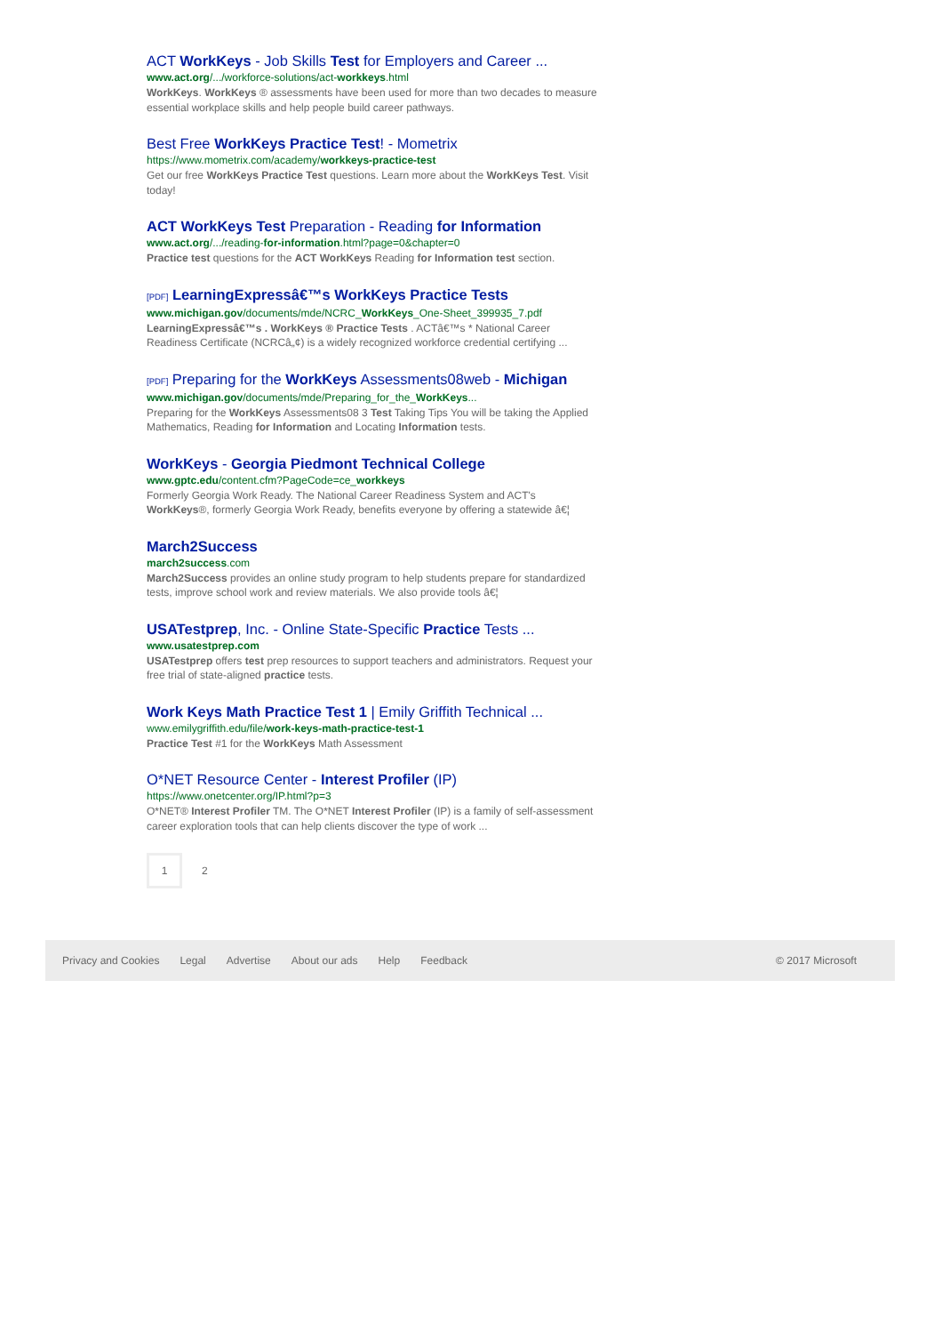ACT WorkKeys - Job Skills Test for Employers and Career ...
www.act.org/.../workforce-solutions/act-workkeys.html
WorkKeys. WorkKeys ® assessments have been used for more than two decades to measure essential workplace skills and help people build career pathways.
Best Free WorkKeys Practice Test! - Mometrix
https://www.mometrix.com/academy/workkeys-practice-test
Get our free WorkKeys Practice Test questions. Learn more about the WorkKeys Test. Visit today!
ACT WorkKeys Test Preparation - Reading for Information
www.act.org/.../reading-for-information.html?page=0&chapter=0
Practice test questions for the ACT WorkKeys Reading for Information test section.
[PDF] LearningExpressâ€™s WorkKeys Practice Tests
www.michigan.gov/documents/mde/NCRC_WorkKeys_One-Sheet_399935_7.pdf
LearningExpressâ€™s . WorkKeys ® Practice Tests . ACTâ€™s * National Career Readiness Certificate (NCRCâ„¢) is a widely recognized workforce credential certifying ...
[PDF] Preparing for the WorkKeys Assessments08web - Michigan
www.michigan.gov/documents/mde/Preparing_for_the_WorkKeys...
Preparing for the WorkKeys Assessments08 3 Test Taking Tips You will be taking the Applied Mathematics, Reading for Information and Locating Information tests.
WorkKeys - Georgia Piedmont Technical College
www.gptc.edu/content.cfm?PageCode=ce_workkeys
Formerly Georgia Work Ready. The National Career Readiness System and ACT's WorkKeys®, formerly Georgia Work Ready, benefits everyone by offering a statewide â€¦
March2Success
march2success.com
March2Success provides an online study program to help students prepare for standardized tests, improve school work and review materials. We also provide tools â€¦
USATestprep, Inc. - Online State-Specific Practice Tests ...
www.usatestprep.com
USATestprep offers test prep resources to support teachers and administrators. Request your free trial of state-aligned practice tests.
Work Keys Math Practice Test 1 | Emily Griffith Technical ...
www.emilygriffith.edu/file/work-keys-math-practice-test-1
Practice Test #1 for the WorkKeys Math Assessment
O*NET Resource Center - Interest Profiler (IP)
https://www.onetcenter.org/IP.html?p=3
O*NET® Interest Profiler TM. The O*NET Interest Profiler (IP) is a family of self-assessment career exploration tools that can help clients discover the type of work ...
1
2
Privacy and Cookies Legal Advertise About our ads Help Feedback © 2017 Microsoft